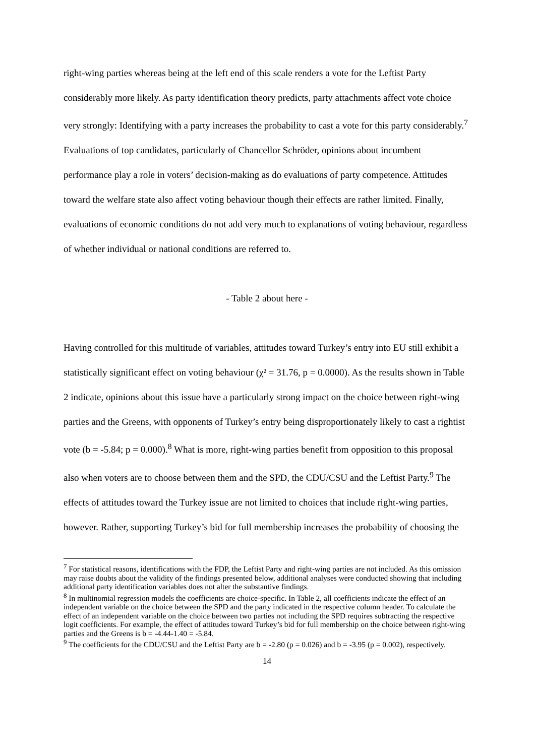right-wing parties whereas being at the left end of this scale renders a vote for the Leftist Party considerably more likely. As party identification theory predicts, party attachments affect vote choice very strongly: Identifying with a party increases the probability to cast a vote for this party considerably.<sup>7</sup> Evaluations of top candidates, particularly of Chancellor Schröder, opinions about incumbent performance play a role in voters’ decision-making as do evaluations of party competence. Attitudes toward the welfare state also affect voting behaviour though their effects are rather limited. Finally, evaluations of economic conditions do not add very much to explanations of voting behaviour, regardless of whether individual or national conditions are referred to.
- Table 2 about here -
Having controlled for this multitude of variables, attitudes toward Turkey’s entry into EU still exhibit a statistically significant effect on voting behaviour (χ² = 31.76, p = 0.0000). As the results shown in Table 2 indicate, opinions about this issue have a particularly strong impact on the choice between right-wing parties and the Greens, with opponents of Turkey’s entry being disproportionately likely to cast a rightist vote (b = -5.84; p = 0.000).<sup>8</sup> What is more, right-wing parties benefit from opposition to this proposal also when voters are to choose between them and the SPD, the CDU/CSU and the Leftist Party.<sup>9</sup> The effects of attitudes toward the Turkey issue are not limited to choices that include right-wing parties, however. Rather, supporting Turkey’s bid for full membership increases the probability of choosing the
<sup>7</sup> For statistical reasons, identifications with the FDP, the Leftist Party and right-wing parties are not included. As this omission may raise doubts about the validity of the findings presented below, additional analyses were conducted showing that including additional party identification variables does not alter the substantive findings.
<sup>8</sup> In multinomial regression models the coefficients are choice-specific. In Table 2, all coefficients indicate the effect of an independent variable on the choice between the SPD and the party indicated in the respective column header. To calculate the effect of an independent variable on the choice between two parties not including the SPD requires subtracting the respective logit coefficients. For example, the effect of attitudes toward Turkey’s bid for full membership on the choice between right-wing parties and the Greens is b = -4.44-1.40 = -5.84.
<sup>9</sup> The coefficients for the CDU/CSU and the Leftist Party are b = -2.80 (p = 0.026) and b = -3.95 (p = 0.002), respectively.
14